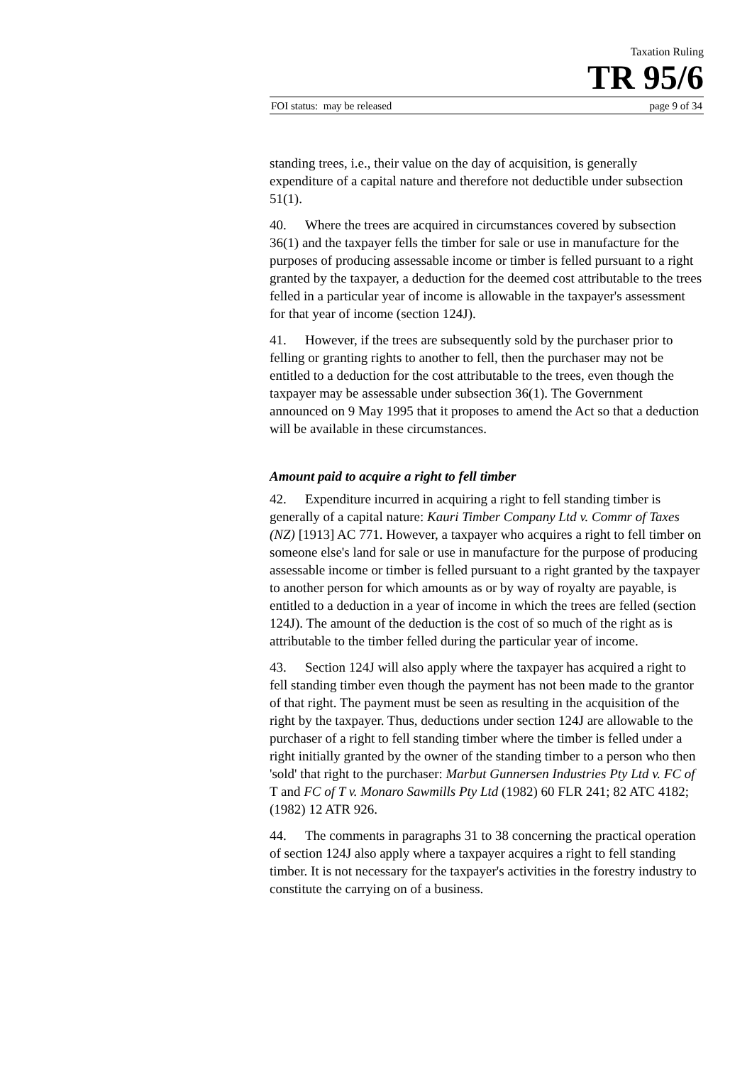Taxation Ruling
TR 95/6
FOI status: may be released page 9 of 34
standing trees, i.e., their value on the day of acquisition, is generally expenditure of a capital nature and therefore not deductible under subsection 51(1).
40. Where the trees are acquired in circumstances covered by subsection 36(1) and the taxpayer fells the timber for sale or use in manufacture for the purposes of producing assessable income or timber is felled pursuant to a right granted by the taxpayer, a deduction for the deemed cost attributable to the trees felled in a particular year of income is allowable in the taxpayer's assessment for that year of income (section 124J).
41. However, if the trees are subsequently sold by the purchaser prior to felling or granting rights to another to fell, then the purchaser may not be entitled to a deduction for the cost attributable to the trees, even though the taxpayer may be assessable under subsection 36(1). The Government announced on 9 May 1995 that it proposes to amend the Act so that a deduction will be available in these circumstances.
Amount paid to acquire a right to fell timber
42. Expenditure incurred in acquiring a right to fell standing timber is generally of a capital nature: Kauri Timber Company Ltd v. Commr of Taxes (NZ) [1913] AC 771. However, a taxpayer who acquires a right to fell timber on someone else's land for sale or use in manufacture for the purpose of producing assessable income or timber is felled pursuant to a right granted by the taxpayer to another person for which amounts as or by way of royalty are payable, is entitled to a deduction in a year of income in which the trees are felled (section 124J). The amount of the deduction is the cost of so much of the right as is attributable to the timber felled during the particular year of income.
43. Section 124J will also apply where the taxpayer has acquired a right to fell standing timber even though the payment has not been made to the grantor of that right. The payment must be seen as resulting in the acquisition of the right by the taxpayer. Thus, deductions under section 124J are allowable to the purchaser of a right to fell standing timber where the timber is felled under a right initially granted by the owner of the standing timber to a person who then 'sold' that right to the purchaser: Marbut Gunnersen Industries Pty Ltd v. FC of T and FC of T v. Monaro Sawmills Pty Ltd (1982) 60 FLR 241; 82 ATC 4182; (1982) 12 ATR 926.
44. The comments in paragraphs 31 to 38 concerning the practical operation of section 124J also apply where a taxpayer acquires a right to fell standing timber. It is not necessary for the taxpayer's activities in the forestry industry to constitute the carrying on of a business.